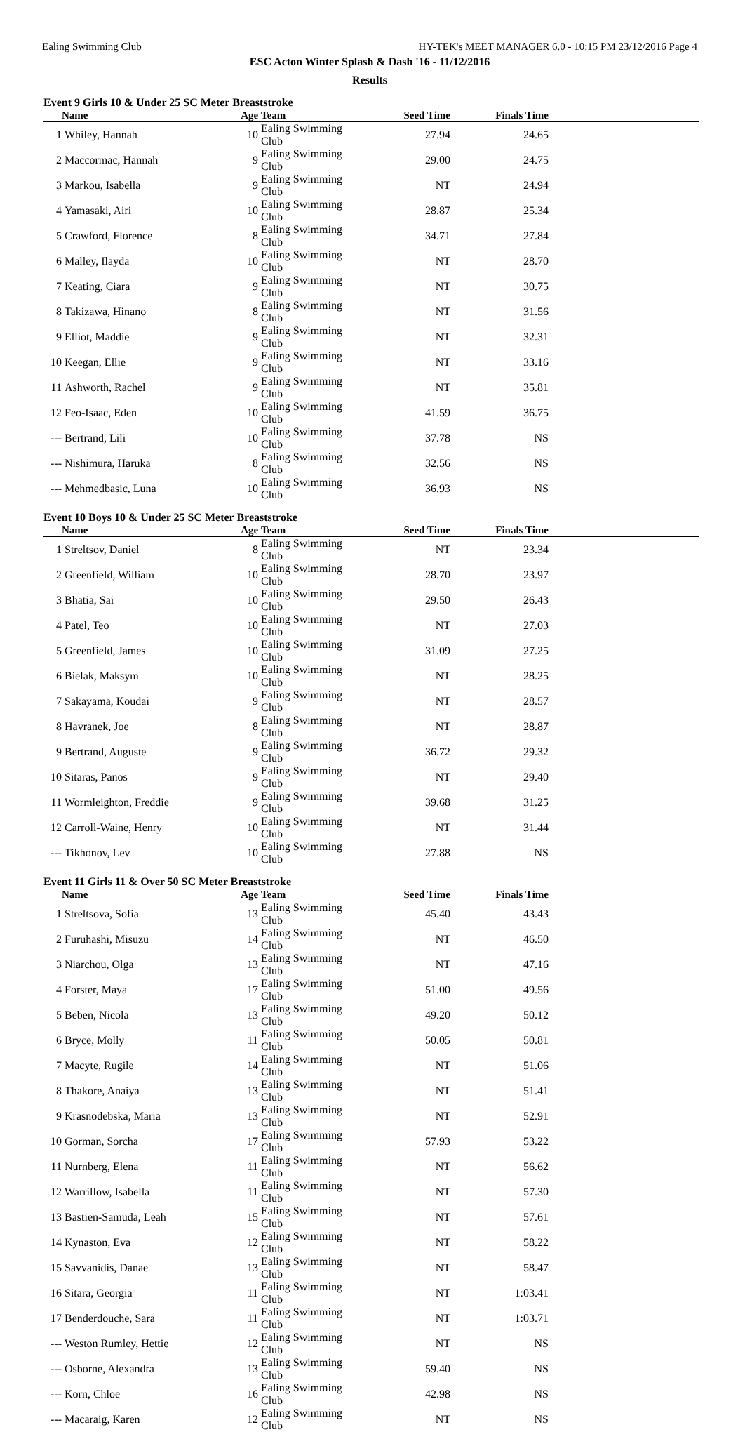Ealing Swimming Club HY-TEK's MEET MANAGER 6.0 - 10:15 PM 23/12/2016 Page 4
ESC Acton Winter Splash & Dash '16 - 11/12/2016
Results
Event 9 Girls 10 & Under 25 SC Meter Breaststroke
| | Name | Age | Team | Seed Time | Finals Time | |
| --- | --- | --- | --- | --- | --- | --- |
| 1 | Whiley, Hannah | 10 | Ealing Swimming Club | 27.94 | 24.65 | |
| 2 | Maccormac, Hannah | 9 | Ealing Swimming Club | 29.00 | 24.75 | |
| 3 | Markou, Isabella | 9 | Ealing Swimming Club | NT | 24.94 | |
| 4 | Yamasaki, Airi | 10 | Ealing Swimming Club | 28.87 | 25.34 | |
| 5 | Crawford, Florence | 8 | Ealing Swimming Club | 34.71 | 27.84 | |
| 6 | Malley, Ilayda | 10 | Ealing Swimming Club | NT | 28.70 | |
| 7 | Keating, Ciara | 9 | Ealing Swimming Club | NT | 30.75 | |
| 8 | Takizawa, Hinano | 8 | Ealing Swimming Club | NT | 31.56 | |
| 9 | Elliot, Maddie | 9 | Ealing Swimming Club | NT | 32.31 | |
| 10 | Keegan, Ellie | 9 | Ealing Swimming Club | NT | 33.16 | |
| 11 | Ashworth, Rachel | 9 | Ealing Swimming Club | NT | 35.81 | |
| 12 | Feo-Isaac, Eden | 10 | Ealing Swimming Club | 41.59 | 36.75 | |
| --- | Bertrand, Lili | 10 | Ealing Swimming Club | 37.78 | NS | |
| --- | Nishimura, Haruka | 8 | Ealing Swimming Club | 32.56 | NS | |
| --- | Mehmedbasic, Luna | 10 | Ealing Swimming Club | 36.93 | NS | |
Event 10 Boys 10 & Under 25 SC Meter Breaststroke
| | Name | Age | Team | Seed Time | Finals Time | |
| --- | --- | --- | --- | --- | --- | --- |
| 1 | Streltsov, Daniel | 8 | Ealing Swimming Club | NT | 23.34 | |
| 2 | Greenfield, William | 10 | Ealing Swimming Club | 28.70 | 23.97 | |
| 3 | Bhatia, Sai | 10 | Ealing Swimming Club | 29.50 | 26.43 | |
| 4 | Patel, Teo | 10 | Ealing Swimming Club | NT | 27.03 | |
| 5 | Greenfield, James | 10 | Ealing Swimming Club | 31.09 | 27.25 | |
| 6 | Bielak, Maksym | 10 | Ealing Swimming Club | NT | 28.25 | |
| 7 | Sakayama, Koudai | 9 | Ealing Swimming Club | NT | 28.57 | |
| 8 | Havranek, Joe | 8 | Ealing Swimming Club | NT | 28.87 | |
| 9 | Bertrand, Auguste | 9 | Ealing Swimming Club | 36.72 | 29.32 | |
| 10 | Sitaras, Panos | 9 | Ealing Swimming Club | NT | 29.40 | |
| 11 | Wormleighton, Freddie | 9 | Ealing Swimming Club | 39.68 | 31.25 | |
| 12 | Carroll-Waine, Henry | 10 | Ealing Swimming Club | NT | 31.44 | |
| --- | Tikhonov, Lev | 10 | Ealing Swimming Club | 27.88 | NS | |
Event 11 Girls 11 & Over 50 SC Meter Breaststroke
| | Name | Age | Team | Seed Time | Finals Time | |
| --- | --- | --- | --- | --- | --- | --- |
| 1 | Streltsova, Sofia | 13 | Ealing Swimming Club | 45.40 | 43.43 | |
| 2 | Furuhashi, Misuzu | 14 | Ealing Swimming Club | NT | 46.50 | |
| 3 | Niarchou, Olga | 13 | Ealing Swimming Club | NT | 47.16 | |
| 4 | Forster, Maya | 17 | Ealing Swimming Club | 51.00 | 49.56 | |
| 5 | Beben, Nicola | 13 | Ealing Swimming Club | 49.20 | 50.12 | |
| 6 | Bryce, Molly | 11 | Ealing Swimming Club | 50.05 | 50.81 | |
| 7 | Macyte, Rugile | 14 | Ealing Swimming Club | NT | 51.06 | |
| 8 | Thakore, Anaiya | 13 | Ealing Swimming Club | NT | 51.41 | |
| 9 | Krasnodebska, Maria | 13 | Ealing Swimming Club | NT | 52.91 | |
| 10 | Gorman, Sorcha | 17 | Ealing Swimming Club | 57.93 | 53.22 | |
| 11 | Nurnberg, Elena | 11 | Ealing Swimming Club | NT | 56.62 | |
| 12 | Warrillow, Isabella | 11 | Ealing Swimming Club | NT | 57.30 | |
| 13 | Bastien-Samuda, Leah | 15 | Ealing Swimming Club | NT | 57.61 | |
| 14 | Kynaston, Eva | 12 | Ealing Swimming Club | NT | 58.22 | |
| 15 | Savvanidis, Danae | 13 | Ealing Swimming Club | NT | 58.47 | |
| 16 | Sitara, Georgia | 11 | Ealing Swimming Club | NT | 1:03.41 | |
| 17 | Benderdouche, Sara | 11 | Ealing Swimming Club | NT | 1:03.71 | |
| --- | Weston Rumley, Hettie | 12 | Ealing Swimming Club | NT | NS | |
| --- | Osborne, Alexandra | 13 | Ealing Swimming Club | 59.40 | NS | |
| --- | Korn, Chloe | 16 | Ealing Swimming Club | 42.98 | NS | |
| --- | Macaraig, Karen | 12 | Ealing Swimming Club | NT | NS | |